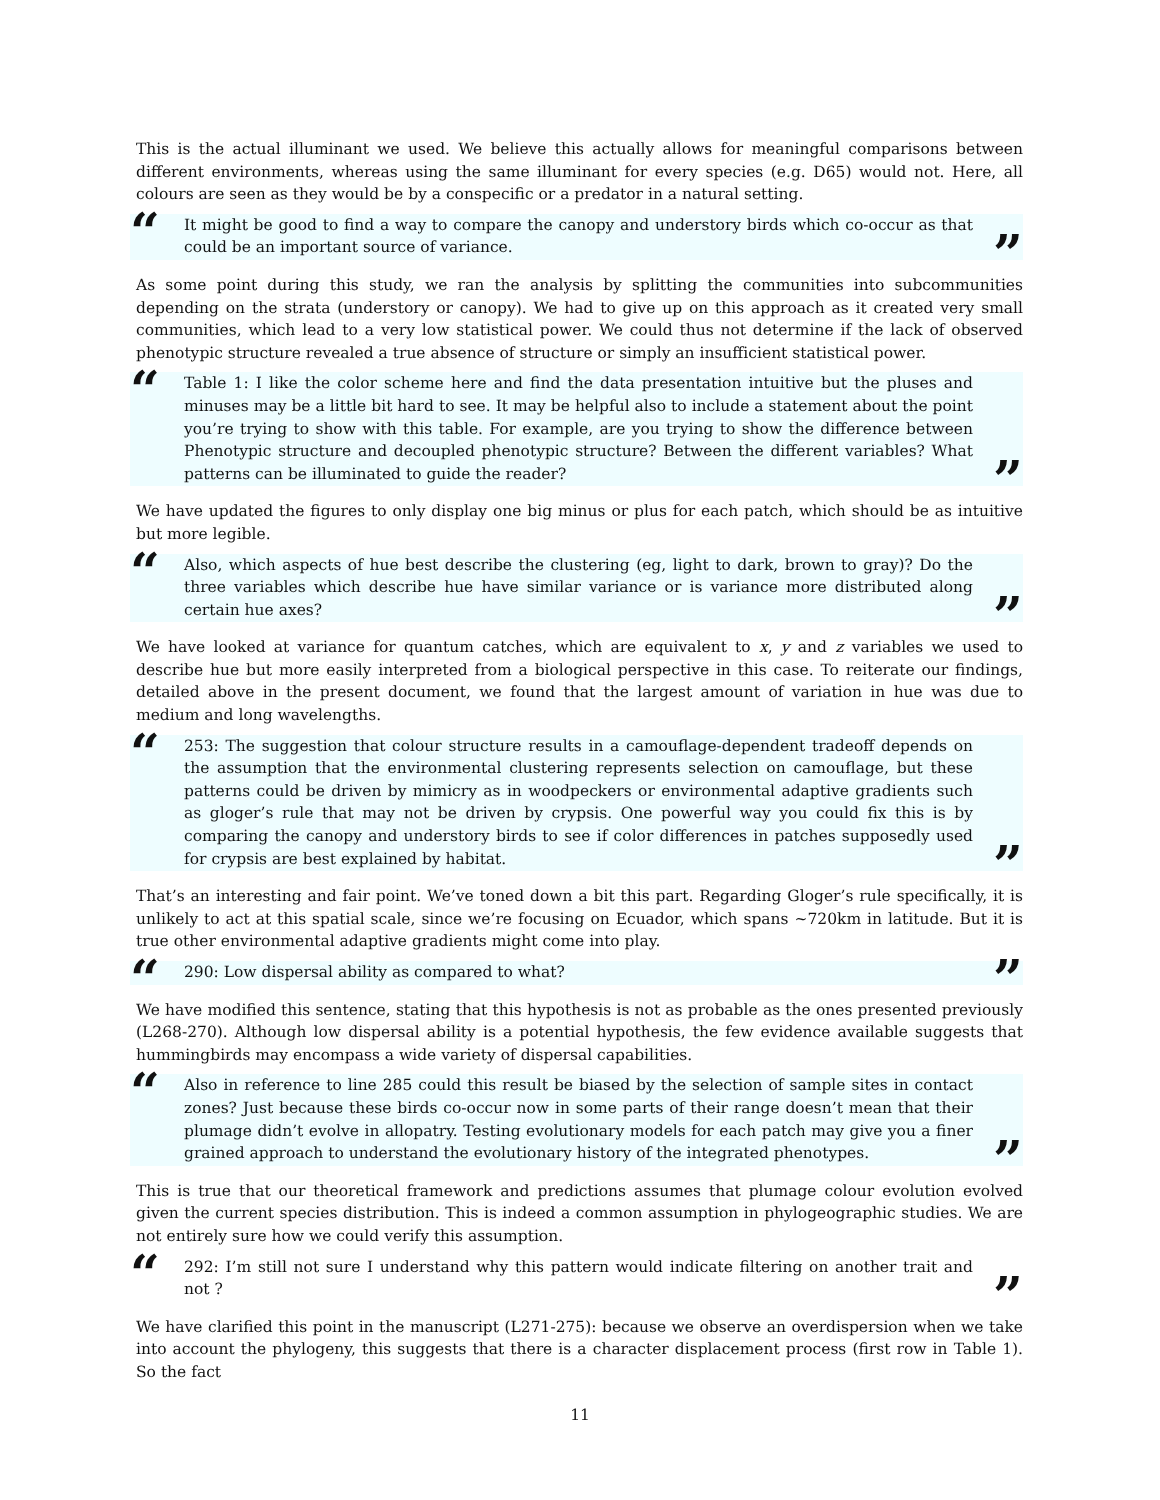This is the actual illuminant we used. We believe this actually allows for meaningful comparisons between different environments, whereas using the same illuminant for every species (e.g. D65) would not. Here, all colours are seen as they would be by a conspecific or a predator in a natural setting.
“It might be good to find a way to compare the canopy and understory birds which co-occur as that could be an important source of variance.”
As some point during this study, we ran the analysis by splitting the communities into subcommunities depending on the strata (understory or canopy). We had to give up on this approach as it created very small communities, which lead to a very low statistical power. We could thus not determine if the lack of observed phenotypic structure revealed a true absence of structure or simply an insufficient statistical power.
“Table 1: I like the color scheme here and find the data presentation intuitive but the pluses and minuses may be a little bit hard to see. It may be helpful also to include a statement about the point you’re trying to show with this table. For example, are you trying to show the difference between Phenotypic structure and decoupled phenotypic structure? Between the different variables? What patterns can be illuminated to guide the reader?”
We have updated the figures to only display one big minus or plus for each patch, which should be as intuitive but more legible.
“Also, which aspects of hue best describe the clustering (eg, light to dark, brown to gray)? Do the three variables which describe hue have similar variance or is variance more distributed along certain hue axes?”
We have looked at variance for quantum catches, which are equivalent to x, y and z variables we used to describe hue but more easily interpreted from a biological perspective in this case. To reiterate our findings, detailed above in the present document, we found that the largest amount of variation in hue was due to medium and long wavelengths.
“253: The suggestion that colour structure results in a camouflage-dependent tradeoff depends on the assumption that the environmental clustering represents selection on camouflage, but these patterns could be driven by mimicry as in woodpeckers or environmental adaptive gradients such as gloger’s rule that may not be driven by crypsis. One powerful way you could fix this is by comparing the canopy and understory birds to see if color differences in patches supposedly used for crypsis are best explained by habitat.”
That’s an interesting and fair point. We’ve toned down a bit this part. Regarding Gloger’s rule specifically, it is unlikely to act at this spatial scale, since we’re focusing on Ecuador, which spans ~720km in latitude. But it is true other environmental adaptive gradients might come into play.
“290: Low dispersal ability as compared to what?”
We have modified this sentence, stating that this hypothesis is not as probable as the ones presented previously (L268-270). Although low dispersal ability is a potential hypothesis, the few evidence available suggests that hummingbirds may encompass a wide variety of dispersal capabilities.
“Also in reference to line 285 could this result be biased by the selection of sample sites in contact zones? Just because these birds co-occur now in some parts of their range doesn’t mean that their plumage didn’t evolve in allopatry. Testing evolutionary models for each patch may give you a finer grained approach to understand the evolutionary history of the integrated phenotypes.”
This is true that our theoretical framework and predictions assumes that plumage colour evolution evolved given the current species distribution. This is indeed a common assumption in phylogeographic studies. We are not entirely sure how we could verify this assumption.
“292: I’m still not sure I understand why this pattern would indicate filtering on another trait and not ?”
We have clarified this point in the manuscript (L271-275): because we observe an overdispersion when we take into account the phylogeny, this suggests that there is a character displacement process (first row in Table 1). So the fact
11